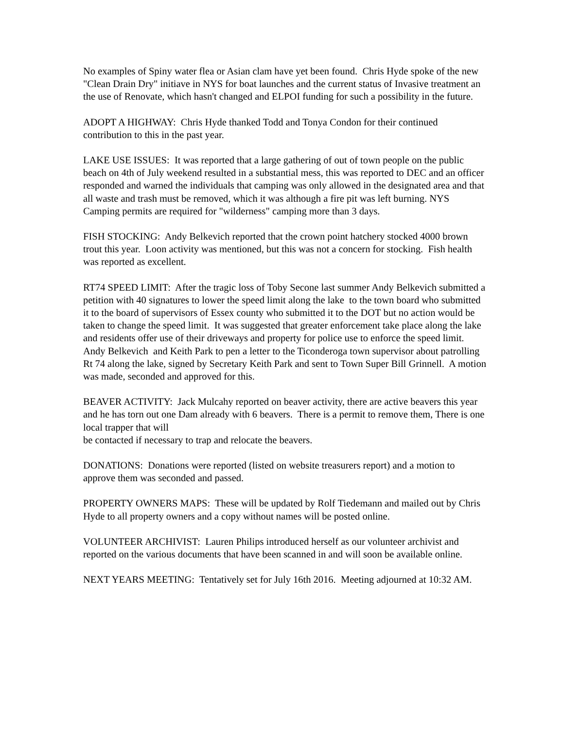No examples of Spiny water flea or Asian clam have yet been found. Chris Hyde spoke of the new "Clean Drain Dry" initiave in NYS for boat launches and the current status of Invasive treatment an the use of Renovate, which hasn't changed and ELPOI funding for such a possibility in the future.
ADOPT A HIGHWAY: Chris Hyde thanked Todd and Tonya Condon for their continued contribution to this in the past year.
LAKE USE ISSUES: It was reported that a large gathering of out of town people on the public beach on 4th of July weekend resulted in a substantial mess, this was reported to DEC and an officer responded and warned the individuals that camping was only allowed in the designated area and that all waste and trash must be removed, which it was although a fire pit was left burning. NYS Camping permits are required for "wilderness" camping more than 3 days.
FISH STOCKING: Andy Belkevich reported that the crown point hatchery stocked 4000 brown trout this year. Loon activity was mentioned, but this was not a concern for stocking. Fish health was reported as excellent.
RT74 SPEED LIMIT: After the tragic loss of Toby Secone last summer Andy Belkevich submitted a petition with 40 signatures to lower the speed limit along the lake to the town board who submitted it to the board of supervisors of Essex county who submitted it to the DOT but no action would be taken to change the speed limit. It was suggested that greater enforcement take place along the lake and residents offer use of their driveways and property for police use to enforce the speed limit. Andy Belkevich and Keith Park to pen a letter to the Ticonderoga town supervisor about patrolling Rt 74 along the lake, signed by Secretary Keith Park and sent to Town Super Bill Grinnell. A motion was made, seconded and approved for this.
BEAVER ACTIVITY: Jack Mulcahy reported on beaver activity, there are active beavers this year and he has torn out one Dam already with 6 beavers. There is a permit to remove them, There is one local trapper that will
be contacted if necessary to trap and relocate the beavers.
DONATIONS: Donations were reported (listed on website treasurers report) and a motion to approve them was seconded and passed.
PROPERTY OWNERS MAPS: These will be updated by Rolf Tiedemann and mailed out by Chris Hyde to all property owners and a copy without names will be posted online.
VOLUNTEER ARCHIVIST: Lauren Philips introduced herself as our volunteer archivist and reported on the various documents that have been scanned in and will soon be available online.
NEXT YEARS MEETING: Tentatively set for July 16th 2016. Meeting adjourned at 10:32 AM.